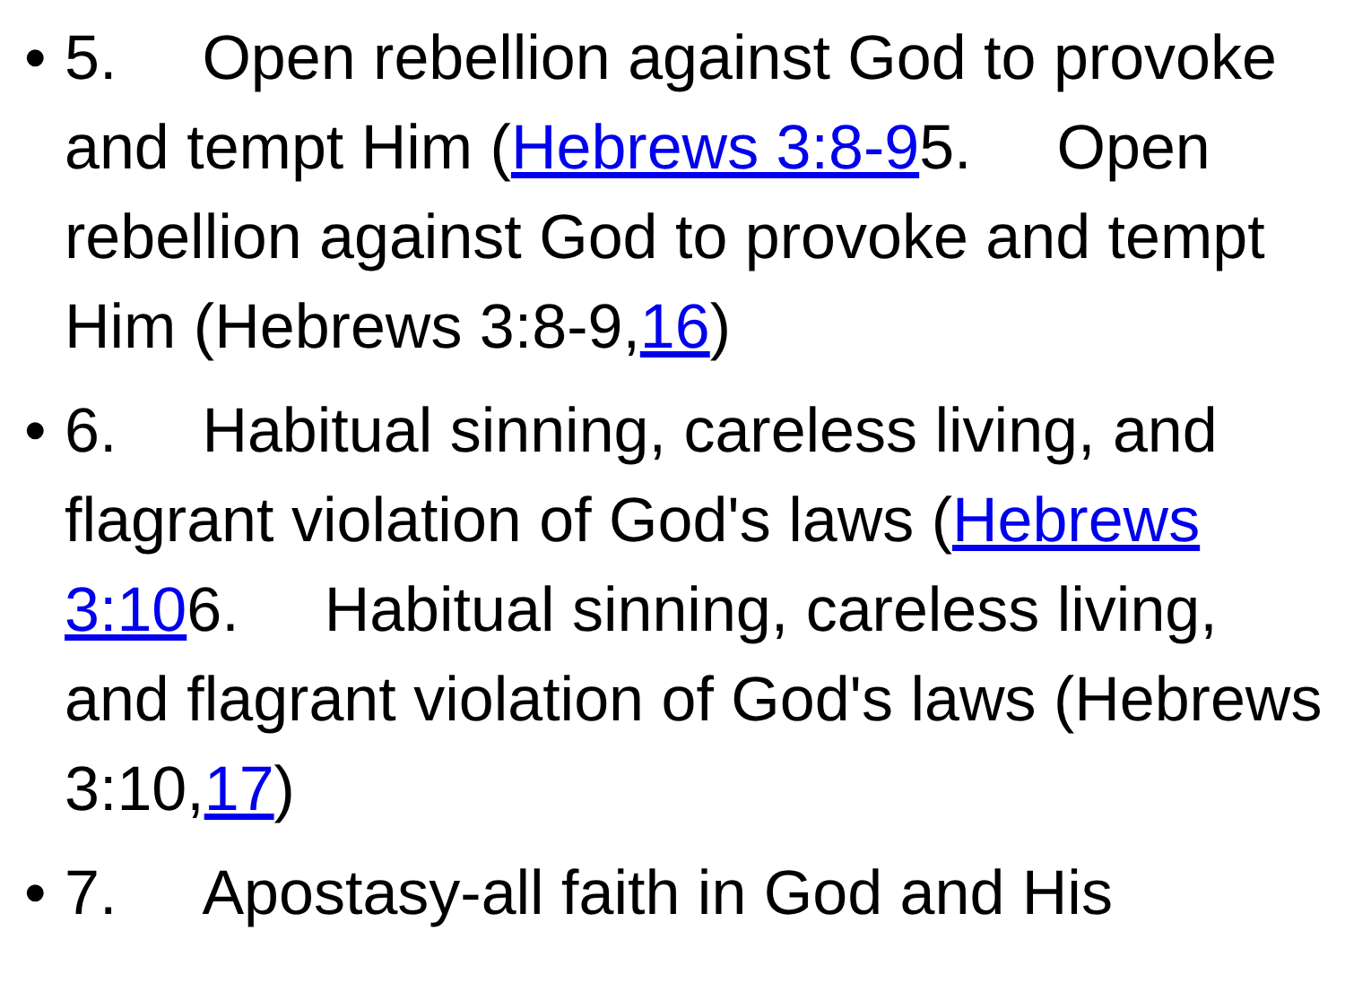• 5. Open rebellion against God to provoke and tempt Him (Hebrews 3:8-95. Open rebellion against God to provoke and tempt Him (Hebrews 3:8-9,16)
• 6. Habitual sinning, careless living, and flagrant violation of God's laws (Hebrews 3:106. Habitual sinning, careless living, and flagrant violation of God's laws (Hebrews 3:10,17)
• 7. Apostasy-all faith in God and His